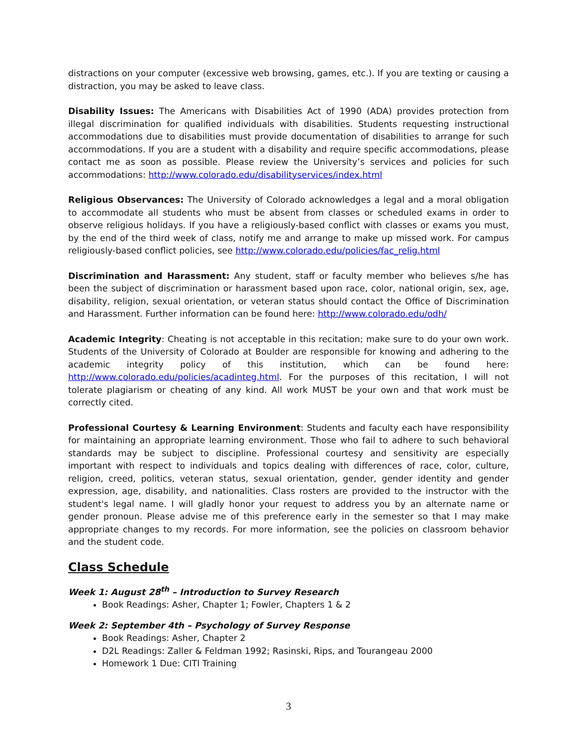distractions on your computer (excessive web browsing, games, etc.). If you are texting or causing a distraction, you may be asked to leave class.
Disability Issues: The Americans with Disabilities Act of 1990 (ADA) provides protection from illegal discrimination for qualified individuals with disabilities. Students requesting instructional accommodations due to disabilities must provide documentation of disabilities to arrange for such accommodations. If you are a student with a disability and require specific accommodations, please contact me as soon as possible. Please review the University’s services and policies for such accommodations: http://www.colorado.edu/disabilityservices/index.html
Religious Observances: The University of Colorado acknowledges a legal and a moral obligation to accommodate all students who must be absent from classes or scheduled exams in order to observe religious holidays. If you have a religiously-based conflict with classes or exams you must, by the end of the third week of class, notify me and arrange to make up missed work. For campus religiously-based conflict policies, see http://www.colorado.edu/policies/fac_relig.html
Discrimination and Harassment: Any student, staff or faculty member who believes s/he has been the subject of discrimination or harassment based upon race, color, national origin, sex, age, disability, religion, sexual orientation, or veteran status should contact the Office of Discrimination and Harassment. Further information can be found here: http://www.colorado.edu/odh/
Academic Integrity: Cheating is not acceptable in this recitation; make sure to do your own work. Students of the University of Colorado at Boulder are responsible for knowing and adhering to the academic integrity policy of this institution, which can be found here: http://www.colorado.edu/policies/acadinteg.html. For the purposes of this recitation, I will not tolerate plagiarism or cheating of any kind. All work MUST be your own and that work must be correctly cited.
Professional Courtesy & Learning Environment: Students and faculty each have responsibility for maintaining an appropriate learning environment. Those who fail to adhere to such behavioral standards may be subject to discipline. Professional courtesy and sensitivity are especially important with respect to individuals and topics dealing with differences of race, color, culture, religion, creed, politics, veteran status, sexual orientation, gender, gender identity and gender expression, age, disability, and nationalities. Class rosters are provided to the instructor with the student's legal name. I will gladly honor your request to address you by an alternate name or gender pronoun. Please advise me of this preference early in the semester so that I may make appropriate changes to my records. For more information, see the policies on classroom behavior and the student code.
Class Schedule
Week 1: August 28<sup>th</sup> – Introduction to Survey Research
Book Readings: Asher, Chapter 1; Fowler, Chapters 1 & 2
Week 2: September 4th – Psychology of Survey Response
Book Readings: Asher, Chapter 2
D2L Readings: Zaller & Feldman 1992; Rasinski, Rips, and Tourangeau 2000
Homework 1 Due: CITI Training
3